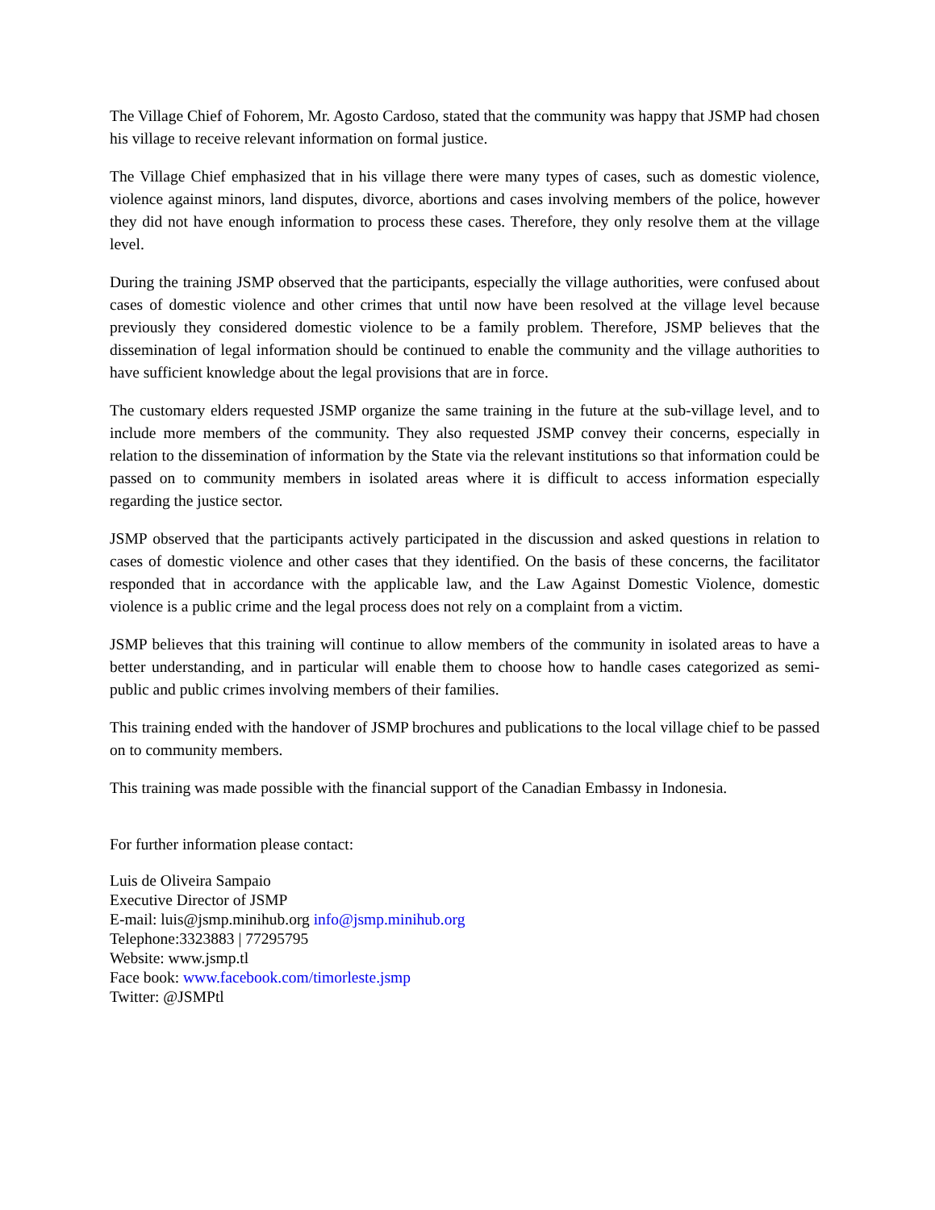The Village Chief of Fohorem, Mr. Agosto Cardoso, stated that the community was happy that JSMP had chosen his village to receive relevant information on formal justice.
The Village Chief emphasized that in his village there were many types of cases, such as domestic violence, violence against minors, land disputes, divorce, abortions and cases involving members of the police, however they did not have enough information to process these cases. Therefore, they only resolve them at the village level.
During the training JSMP observed that the participants, especially the village authorities, were confused about cases of domestic violence and other crimes that until now have been resolved at the village level because previously they considered domestic violence to be a family problem. Therefore, JSMP believes that the dissemination of legal information should be continued to enable the community and the village authorities to have sufficient knowledge about the legal provisions that are in force.
The customary elders requested JSMP organize the same training in the future at the sub-village level, and to include more members of the community. They also requested JSMP convey their concerns, especially in relation to the dissemination of information by the State via the relevant institutions so that information could be passed on to community members in isolated areas where it is difficult to access information especially regarding the justice sector.
JSMP observed that the participants actively participated in the discussion and asked questions in relation to cases of domestic violence and other cases that they identified. On the basis of these concerns, the facilitator responded that in accordance with the applicable law, and the Law Against Domestic Violence, domestic violence is a public crime and the legal process does not rely on a complaint from a victim.
JSMP believes that this training will continue to allow members of the community in isolated areas to have a better understanding, and in particular will enable them to choose how to handle cases categorized as semi-public and public crimes involving members of their families.
This training ended with the handover of JSMP brochures and publications to the local village chief to be passed on to community members.
This training was made possible with the financial support of the Canadian Embassy in Indonesia.
For further information please contact:
Luis de Oliveira Sampaio
Executive Director of JSMP
E-mail: luis@jsmp.minihub.org info@jsmp.minihub.org
Telephone:3323883 | 77295795
Website: www.jsmp.tl
Face book: www.facebook.com/timorleste.jsmp
Twitter: @JSMPtl